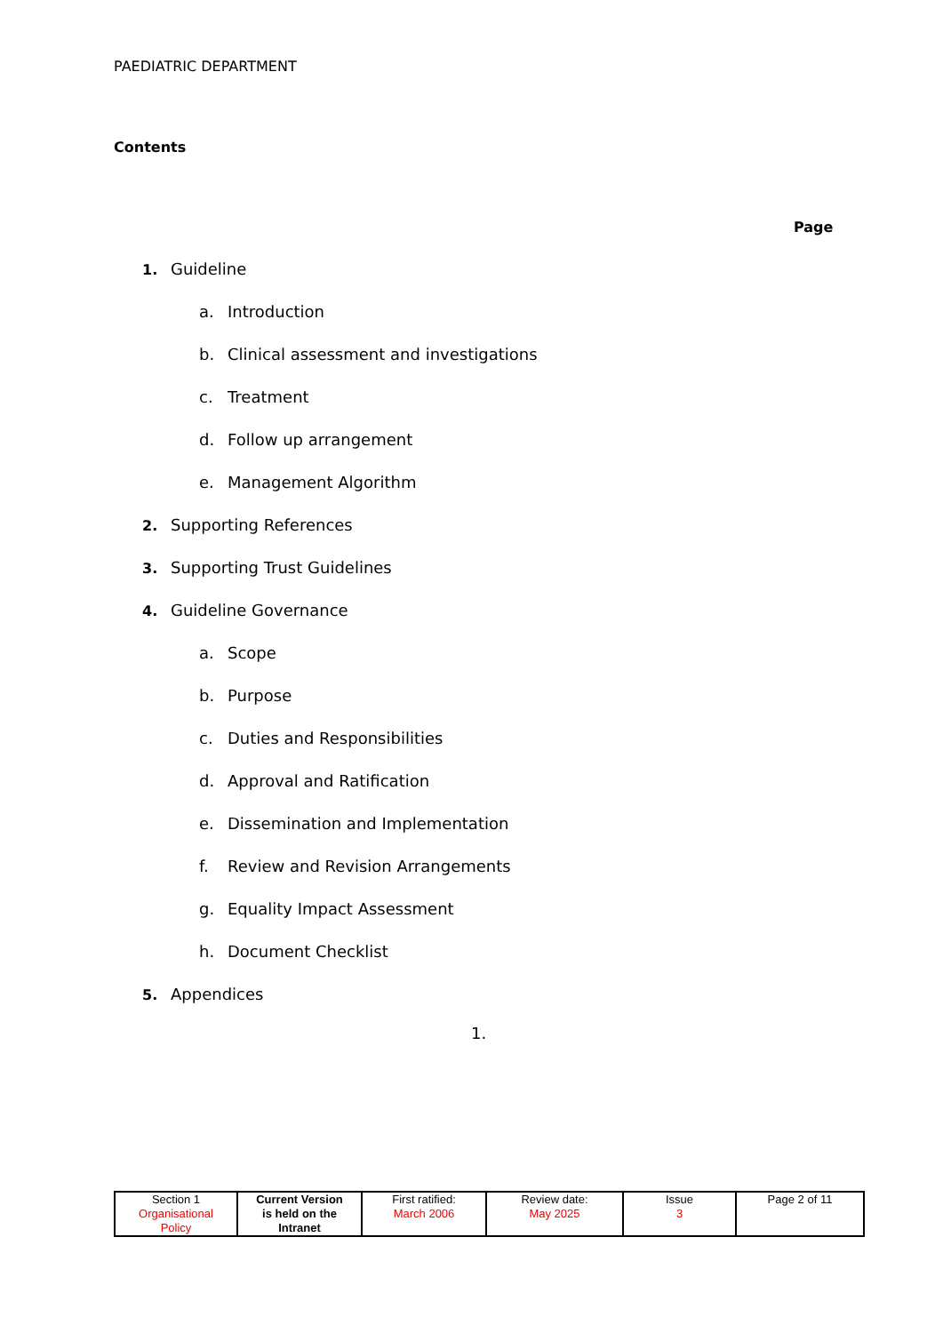PAEDIATRIC DEPARTMENT
Contents
Page
1. Guideline
a. Introduction
b. Clinical assessment and investigations
c. Treatment
d. Follow up arrangement
e. Management Algorithm
2. Supporting References
3. Supporting Trust Guidelines
4. Guideline Governance
a. Scope
b. Purpose
c. Duties and Responsibilities
d. Approval and Ratification
e. Dissemination and Implementation
f. Review and Revision Arrangements
g. Equality Impact Assessment
h. Document Checklist
5. Appendices
1.
| Section 1 Organisational Policy | Current Version is held on the Intranet | First ratified: March 2006 | Review date: May 2025 | Issue 3 | Page 2 of 11 |